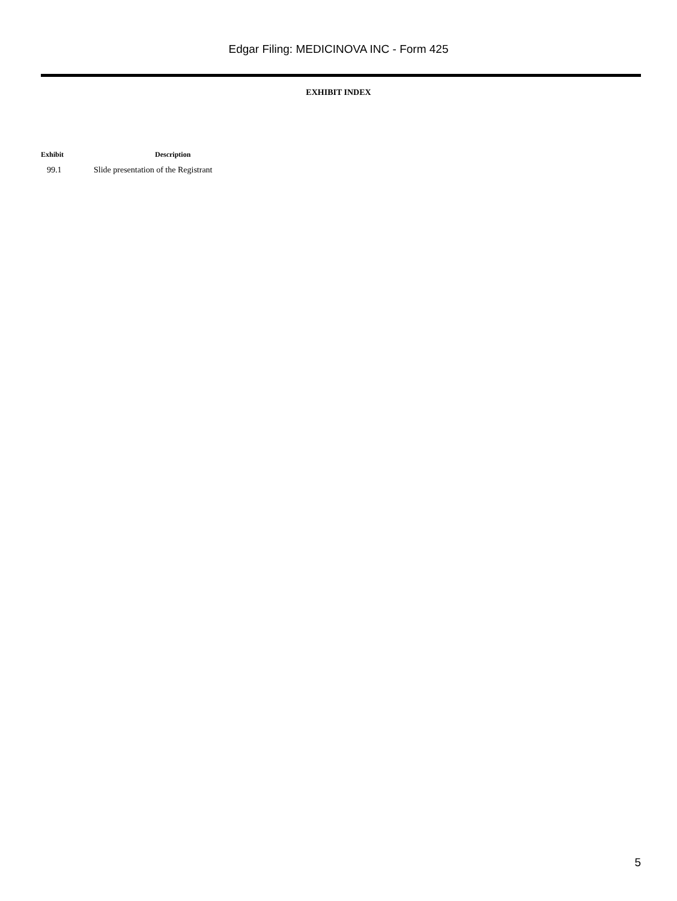Edgar Filing: MEDICINOVA INC - Form 425
EXHIBIT INDEX
| Exhibit | Description |
| --- | --- |
| 99.1 | Slide presentation of the Registrant |
5